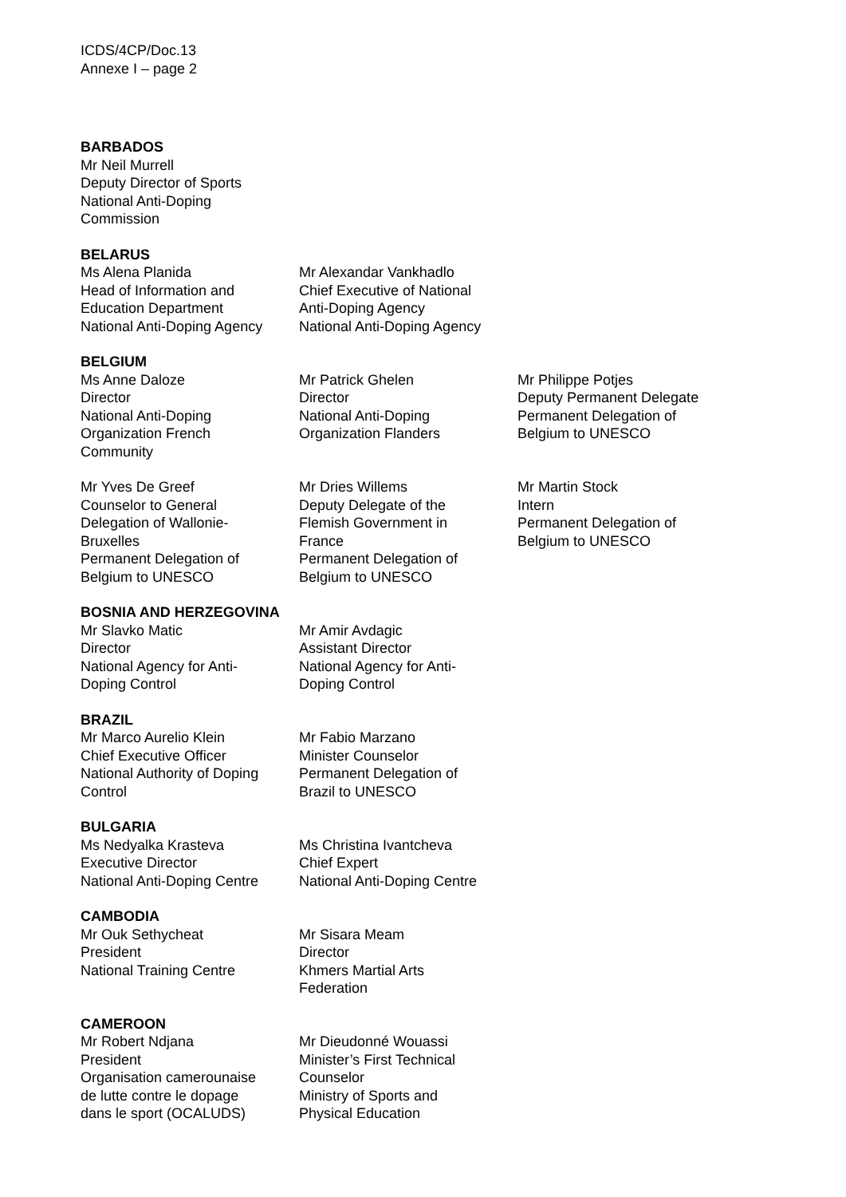ICDS/4CP/Doc.13
Annexe I – page 2
BARBADOS
Mr Neil Murrell
Deputy Director of Sports
National Anti-Doping
Commission
BELARUS
Ms Alena Planida
Head of Information and
Education Department
National Anti-Doping Agency
Mr Alexandar Vankhadlo
Chief Executive of National
Anti-Doping Agency
National Anti-Doping Agency
BELGIUM
Ms Anne Daloze
Director
National Anti-Doping
Organization French
Community
Mr Patrick Ghelen
Director
National Anti-Doping
Organization Flanders
Mr Philippe Potjes
Deputy Permanent Delegate
Permanent Delegation of
Belgium to UNESCO
Mr Yves De Greef
Counselor to General
Delegation of Wallonie-
Bruxelles
Permanent Delegation of
Belgium to UNESCO
Mr Dries Willems
Deputy Delegate of the
Flemish Government in
France
Permanent Delegation of
Belgium to UNESCO
Mr Martin Stock
Intern
Permanent Delegation of
Belgium to UNESCO
BOSNIA AND HERZEGOVINA
Mr Slavko Matic
Director
National Agency for Anti-
Doping Control
Mr Amir Avdagic
Assistant Director
National Agency for Anti-
Doping Control
BRAZIL
Mr Marco Aurelio Klein
Chief Executive Officer
National Authority of Doping
Control
Mr Fabio Marzano
Minister Counselor
Permanent Delegation of
Brazil to UNESCO
BULGARIA
Ms Nedyalka Krasteva
Executive Director
National Anti-Doping Centre
Ms Christina Ivantcheva
Chief Expert
National Anti-Doping Centre
CAMBODIA
Mr Ouk Sethycheat
President
National Training Centre
Mr Sisara Meam
Director
Khmers Martial Arts
Federation
CAMEROON
Mr Robert Ndjana
President
Organisation camerounaise
de lutte contre le dopage
dans le sport (OCALUDS)
Mr Dieudonné Wouassi
Minister’s First Technical
Counselor
Ministry of Sports and
Physical Education